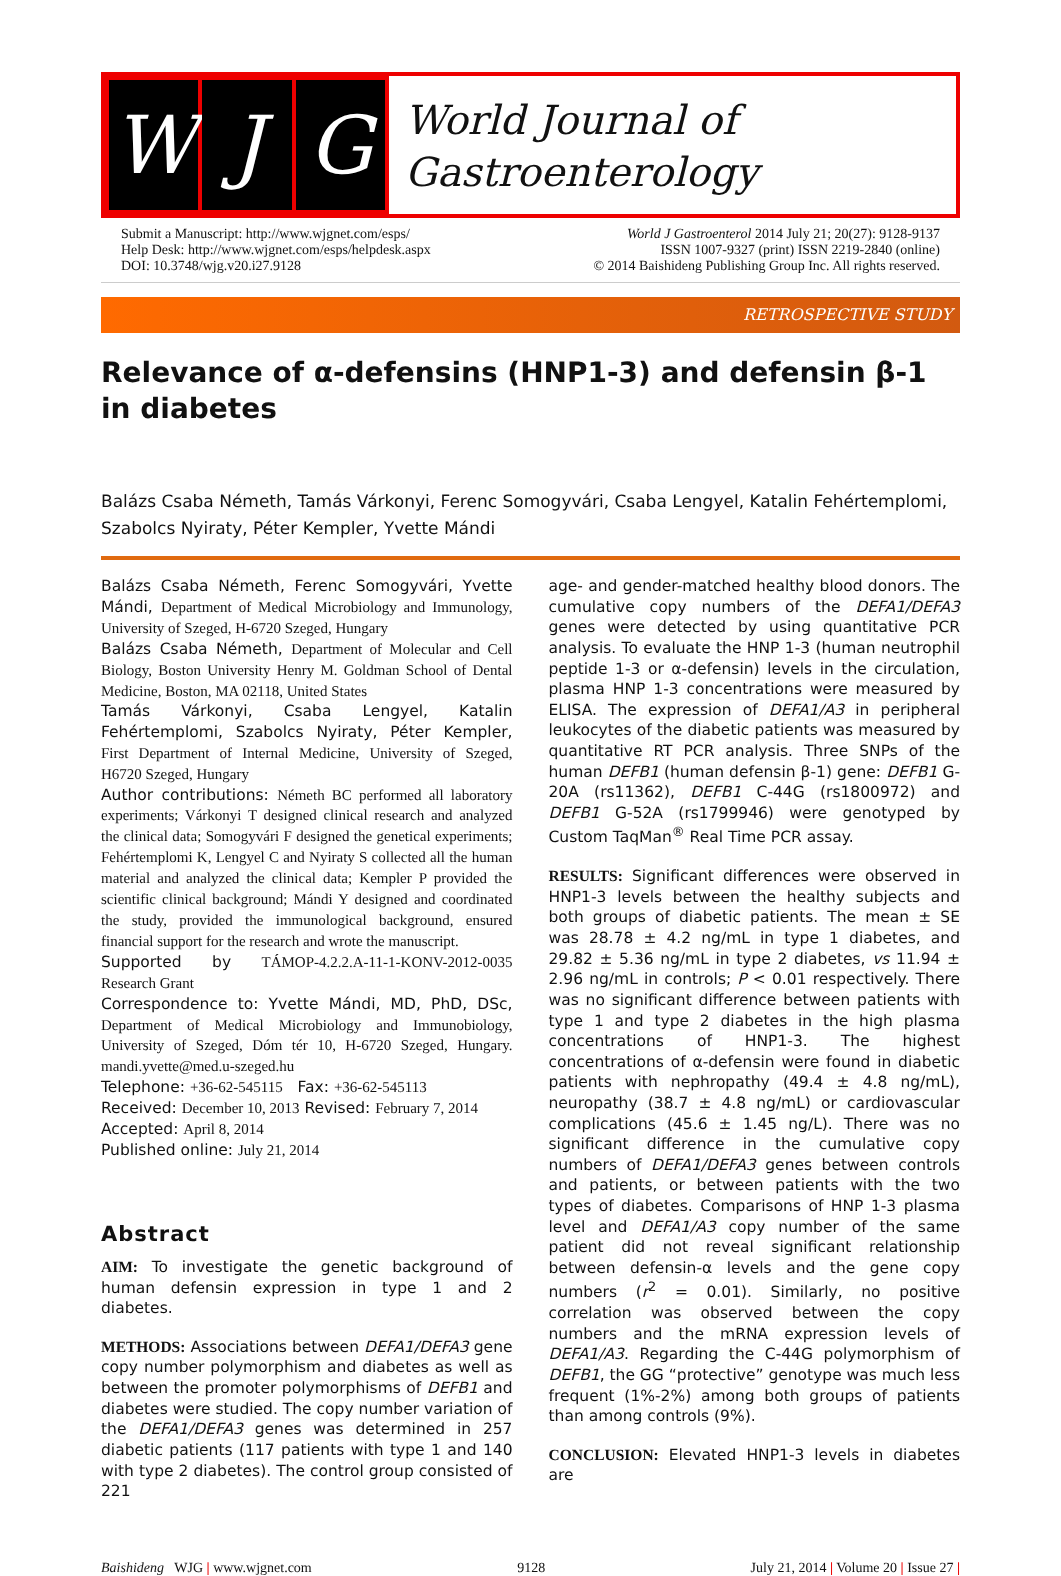W J G
World Journal of
Gastroenterology
Submit a Manuscript: http://www.wjgnet.com/esps/
Help Desk: http://www.wjgnet.com/esps/helpdesk.aspx
DOI: 10.3748/wjg.v20.i27.9128
World J Gastroenterol 2014 July 21; 20(27): 9128-9137
ISSN 1007-9327 (print) ISSN 2219-2840 (online)
© 2014 Baishideng Publishing Group Inc. All rights reserved.
RETROSPECTIVE STUDY
Relevance of α-defensins (HNP1-3) and defensin β-1 in diabetes
Balázs Csaba Németh, Tamás Várkonyi, Ferenc Somogyvári, Csaba Lengyel, Katalin Fehértemplomi, Szabolcs Nyiraty, Péter Kempler, Yvette Mándi
Balázs Csaba Németh, Ferenc Somogyvári, Yvette Mándi, Department of Medical Microbiology and Immunology, University of Szeged, H-6720 Szeged, Hungary
Balázs Csaba Németh, Department of Molecular and Cell Biology, Boston University Henry M. Goldman School of Dental Medicine, Boston, MA 02118, United States
Tamás Várkonyi, Csaba Lengyel, Katalin Fehértemplomi, Szabolcs Nyiraty, Péter Kempler, First Department of Internal Medicine, University of Szeged, H6720 Szeged, Hungary
Author contributions: Németh BC performed all laboratory experiments; Várkonyi T designed clinical research and analyzed the clinical data; Somogyvári F designed the genetical experiments; Fehértemplomi K, Lengyel C and Nyiraty S collected all the human material and analyzed the clinical data; Kempler P provided the scientific clinical background; Mándi Y designed and coordinated the study, provided the immunological background, ensured financial support for the research and wrote the manuscript.
Supported by TÁMOP-4.2.2.A-11-1-KONV-2012-0035 Research Grant
Correspondence to: Yvette Mándi, MD, PhD, DSc, Department of Medical Microbiology and Immunobiology, University of Szeged, Dóm tér 10, H-6720 Szeged, Hungary. mandi.yvette@med.u-szeged.hu
Telephone: +36-62-545115 Fax: +36-62-545113
Received: December 10, 2013 Revised: February 7, 2014
Accepted: April 8, 2014
Published online: July 21, 2014
Abstract
AIM: To investigate the genetic background of human defensin expression in type 1 and 2 diabetes.
METHODS: Associations between DEFA1/DEFA3 gene copy number polymorphism and diabetes as well as between the promoter polymorphisms of DEFB1 and diabetes were studied. The copy number variation of the DEFA1/DEFA3 genes was determined in 257 diabetic patients (117 patients with type 1 and 140 with type 2 diabetes). The control group consisted of 221
age- and gender-matched healthy blood donors. The cumulative copy numbers of the DEFA1/DEFA3 genes were detected by using quantitative PCR analysis. To evaluate the HNP 1-3 (human neutrophil peptide 1-3 or α-defensin) levels in the circulation, plasma HNP 1-3 concentrations were measured by ELISA. The expression of DEFA1/A3 in peripheral leukocytes of the diabetic patients was measured by quantitative RT PCR analysis. Three SNPs of the human DEFB1 (human defensin β-1) gene: DEFB1 G-20A (rs11362), DEFB1 C-44G (rs1800972) and DEFB1 G-52A (rs1799946) were genotyped by Custom TaqMan<sup>®</sup> Real Time PCR assay.
RESULTS: Significant differences were observed in HNP1-3 levels between the healthy subjects and both groups of diabetic patients. The mean ± SE was 28.78 ± 4.2 ng/mL in type 1 diabetes, and 29.82 ± 5.36 ng/mL in type 2 diabetes, vs 11.94 ± 2.96 ng/mL in controls; P < 0.01 respectively. There was no significant difference between patients with type 1 and type 2 diabetes in the high plasma concentrations of HNP1-3. The highest concentrations of α-defensin were found in diabetic patients with nephropathy (49.4 ± 4.8 ng/mL), neuropathy (38.7 ± 4.8 ng/mL) or cardiovascular complications (45.6 ± 1.45 ng/L). There was no significant difference in the cumulative copy numbers of DEFA1/DEFA3 genes between controls and patients, or between patients with the two types of diabetes. Comparisons of HNP 1-3 plasma level and DEFA1/A3 copy number of the same patient did not reveal significant relationship between defensin-α levels and the gene copy numbers (r<sup>2</sup> = 0.01). Similarly, no positive correlation was observed between the copy numbers and the mRNA expression levels of DEFA1/A3. Regarding the C-44G polymorphism of DEFB1, the GG “protective” genotype was much less frequent (1%-2%) among both groups of patients than among controls (9%).
CONCLUSION: Elevated HNP1-3 levels in diabetes are
Baishideng WJG | www.wjgnet.com 9128 July 21, 2014 | Volume 20 | Issue 27 |